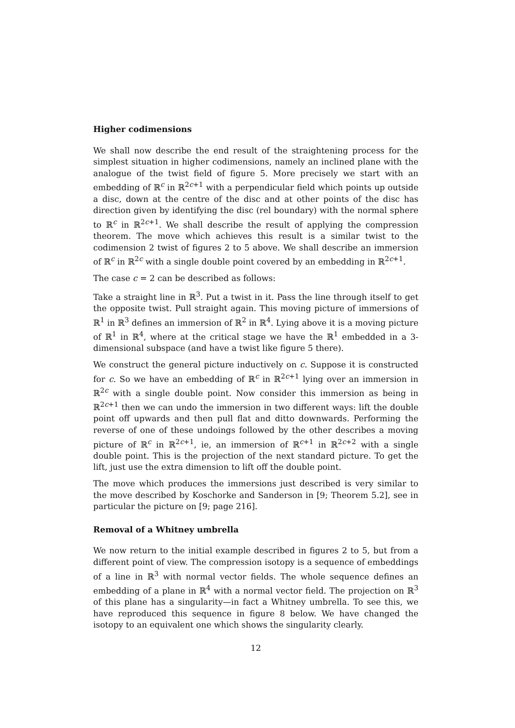Higher codimensions
We shall now describe the end result of the straightening process for the simplest situation in higher codimensions, namely an inclined plane with the analogue of the twist field of figure 5. More precisely we start with an embedding of ℝ<sup>c</sup> in ℝ<sup>2c+1</sup> with a perpendicular field which points up outside a disc, down at the centre of the disc and at other points of the disc has direction given by identifying the disc (rel boundary) with the normal sphere to ℝ<sup>c</sup> in ℝ<sup>2c+1</sup>. We shall describe the result of applying the compression theorem. The move which achieves this result is a similar twist to the codimension 2 twist of figures 2 to 5 above. We shall describe an immersion of ℝ<sup>c</sup> in ℝ<sup>2c</sup> with a single double point covered by an embedding in ℝ<sup>2c+1</sup>.
The case c = 2 can be described as follows:
Take a straight line in ℝ<sup>3</sup>. Put a twist in it. Pass the line through itself to get the opposite twist. Pull straight again. This moving picture of immersions of ℝ<sup>1</sup> in ℝ<sup>3</sup> defines an immersion of ℝ<sup>2</sup> in ℝ<sup>4</sup>. Lying above it is a moving picture of ℝ<sup>1</sup> in ℝ<sup>4</sup>, where at the critical stage we have the ℝ<sup>1</sup> embedded in a 3-dimensional subspace (and have a twist like figure 5 there).
We construct the general picture inductively on c. Suppose it is constructed for c. So we have an embedding of ℝ<sup>c</sup> in ℝ<sup>2c+1</sup> lying over an immersion in ℝ<sup>2c</sup> with a single double point. Now consider this immersion as being in ℝ<sup>2c+1</sup> then we can undo the immersion in two different ways: lift the double point off upwards and then pull flat and ditto downwards. Performing the reverse of one of these undoings followed by the other describes a moving picture of ℝ<sup>c</sup> in ℝ<sup>2c+1</sup>, ie, an immersion of ℝ<sup>c+1</sup> in ℝ<sup>2c+2</sup> with a single double point. This is the projection of the next standard picture. To get the lift, just use the extra dimension to lift off the double point.
The move which produces the immersions just described is very similar to the move described by Koschorke and Sanderson in [9; Theorem 5.2], see in particular the picture on [9; page 216].
Removal of a Whitney umbrella
We now return to the initial example described in figures 2 to 5, but from a different point of view. The compression isotopy is a sequence of embeddings of a line in ℝ<sup>3</sup> with normal vector fields. The whole sequence defines an embedding of a plane in ℝ<sup>4</sup> with a normal vector field. The projection on ℝ<sup>3</sup> of this plane has a singularity—in fact a Whitney umbrella. To see this, we have reproduced this sequence in figure 8 below. We have changed the isotopy to an equivalent one which shows the singularity clearly.
12